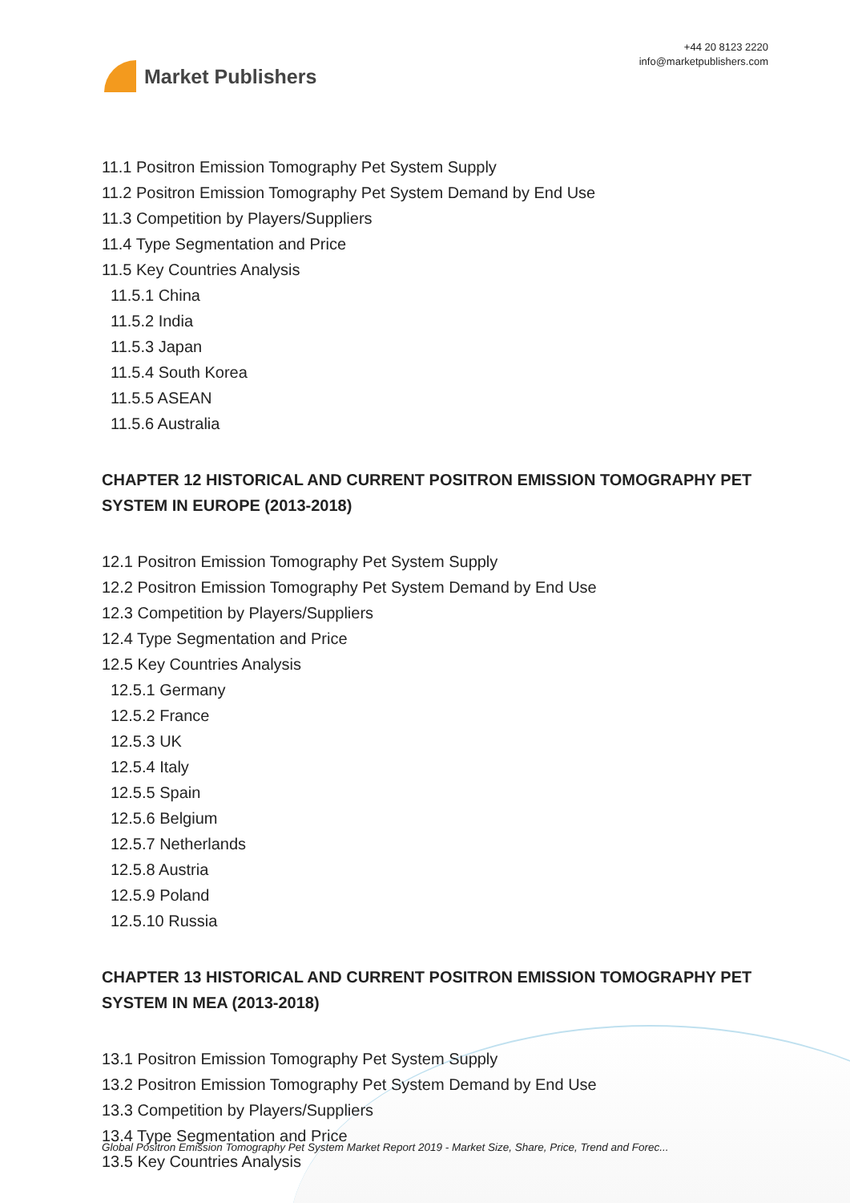Market Publishers
+44 20 8123 2220
info@marketpublishers.com
11.1 Positron Emission Tomography Pet System Supply
11.2 Positron Emission Tomography Pet System Demand by End Use
11.3 Competition by Players/Suppliers
11.4 Type Segmentation and Price
11.5 Key Countries Analysis
11.5.1 China
11.5.2 India
11.5.3 Japan
11.5.4 South Korea
11.5.5 ASEAN
11.5.6 Australia
CHAPTER 12 HISTORICAL AND CURRENT POSITRON EMISSION TOMOGRAPHY PET SYSTEM IN EUROPE (2013-2018)
12.1 Positron Emission Tomography Pet System Supply
12.2 Positron Emission Tomography Pet System Demand by End Use
12.3 Competition by Players/Suppliers
12.4 Type Segmentation and Price
12.5 Key Countries Analysis
12.5.1 Germany
12.5.2 France
12.5.3 UK
12.5.4 Italy
12.5.5 Spain
12.5.6 Belgium
12.5.7 Netherlands
12.5.8 Austria
12.5.9 Poland
12.5.10 Russia
CHAPTER 13 HISTORICAL AND CURRENT POSITRON EMISSION TOMOGRAPHY PET SYSTEM IN MEA (2013-2018)
13.1 Positron Emission Tomography Pet System Supply
13.2 Positron Emission Tomography Pet System Demand by End Use
13.3 Competition by Players/Suppliers
13.4 Type Segmentation and Price
13.5 Key Countries Analysis
Global Positron Emission Tomography Pet System Market Report 2019 - Market Size, Share, Price, Trend and Forec...